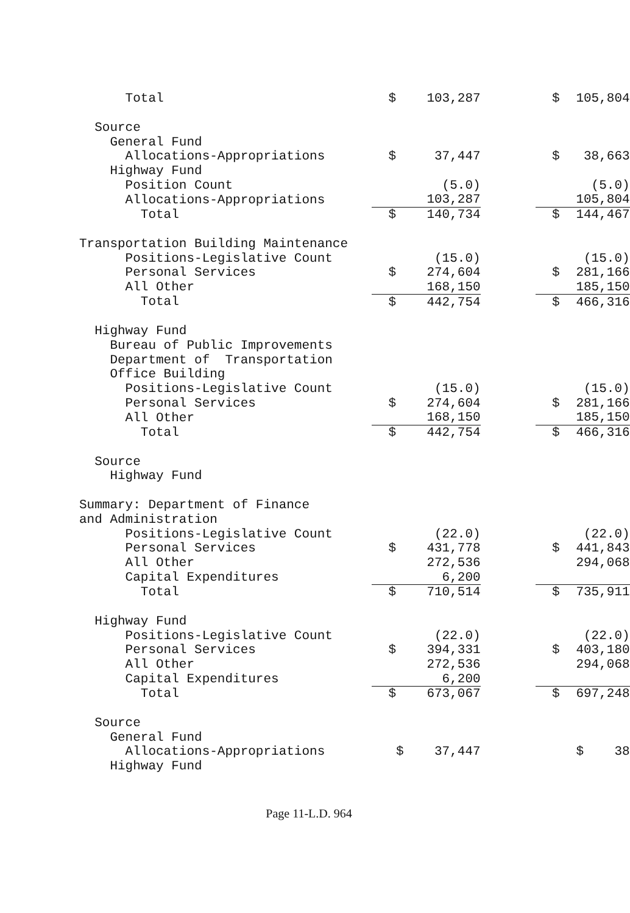| Total | $ | 103,287 | | $ | 105,804 |
| Source | | | | | |
| General Fund | | | | | |
| Allocations-Appropriations | $ | 37,447 | | $ | 38,663 |
| Highway Fund | | | | | |
| Position Count | | (5.0) | | | (5.0) |
| Allocations-Appropriations | | 103,287 | | | 105,804 |
| Total | $ | 140,734 | | $ | 144,467 |
| Transportation Building Maintenance | | | | | |
| Positions-Legislative Count | | (15.0) | | | (15.0) |
| Personal Services | $ | 274,604 | | $ | 281,166 |
| All Other | | 168,150 | | | 185,150 |
| Total | $ | 442,754 | | $ | 466,316 |
| Highway Fund | | | | | |
| Bureau of Public Improvements | | | | | |
| Department of Transportation | | | | | |
| Office Building | | | | | |
| Positions-Legislative Count | | (15.0) | | | (15.0) |
| Personal Services | $ | 274,604 | | $ | 281,166 |
| All Other | | 168,150 | | | 185,150 |
| Total | $ | 442,754 | | $ | 466,316 |
| Source | | | | | |
| Highway Fund | | | | | |
| Summary: Department of Finance | | | | | |
| and Administration | | | | | |
| Positions-Legislative Count | | (22.0) | | | (22.0) |
| Personal Services | $ | 431,778 | | $ | 441,843 |
| All Other | | 272,536 | | | 294,068 |
| Capital Expenditures | | 6,200 | | | |
| Total | $ | 710,514 | | $ | 735,911 |
| Highway Fund | | | | | |
| Positions-Legislative Count | | (22.0) | | | (22.0) |
| Personal Services | $ | 394,331 | | $ | 403,180 |
| All Other | | 272,536 | | | 294,068 |
| Capital Expenditures | | 6,200 | | | |
| Total | $ | 673,067 | | $ | 697,248 |
| Source | | | | | |
| General Fund | | | | | |
| Allocations-Appropriations | | $ 37,447 | | | $ 38 |
| Highway Fund | | | | | |
Page 11-L.D. 964